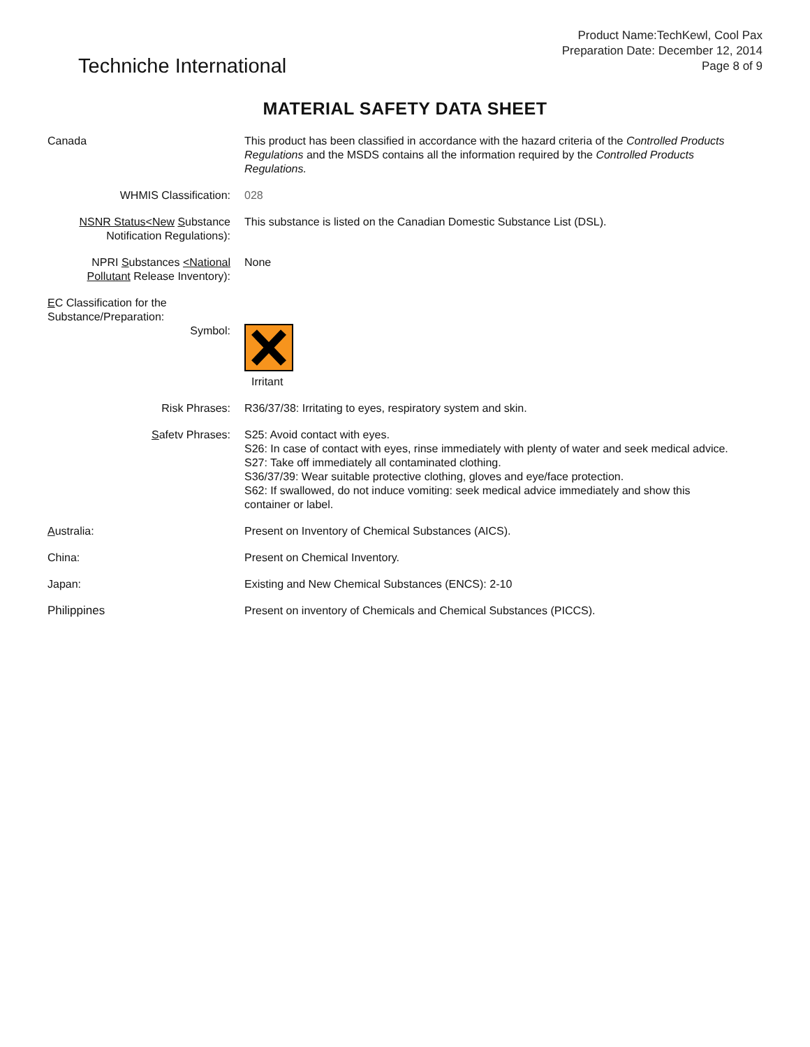Techniche International
Product Name:TechKewl, Cool Pax
Preparation Date: December 12, 2014
Page 8 of 9
MATERIAL SAFETY DATA SHEET
Canada This product has been classified in accordance with the hazard criteria of the Controlled Products Regulations and the MSDS contains all the information required by the Controlled Products Regulations.
WHMIS Classification: 028
NSNR Status<New Substance Notification Regulations):
This substance is listed on the Canadian Domestic Substance List (DSL).
NPRI Substances <National Pollutant Release Inventory):
None
EC Classification for the Substance/Preparation:
Symbol: Irritant
Risk Phrases: R36/37/38: Irritating to eyes, respiratory system and skin.
Safetv Phrases: S25: Avoid contact with eyes.
S26: In case of contact with eyes, rinse immediately with plenty of water and seek medical advice.
S27: Take off immediately all contaminated clothing.
S36/37/39: Wear suitable protective clothing, gloves and eye/face protection.
S62: If swallowed, do not induce vomiting: seek medical advice immediately and show this container or label.
Australia: Present on Inventory of Chemical Substances (AICS).
China: Present on Chemical Inventory.
Japan: Existing and New Chemical Substances (ENCS): 2-10
Philippines Present on inventory of Chemicals and Chemical Substances (PICCS).